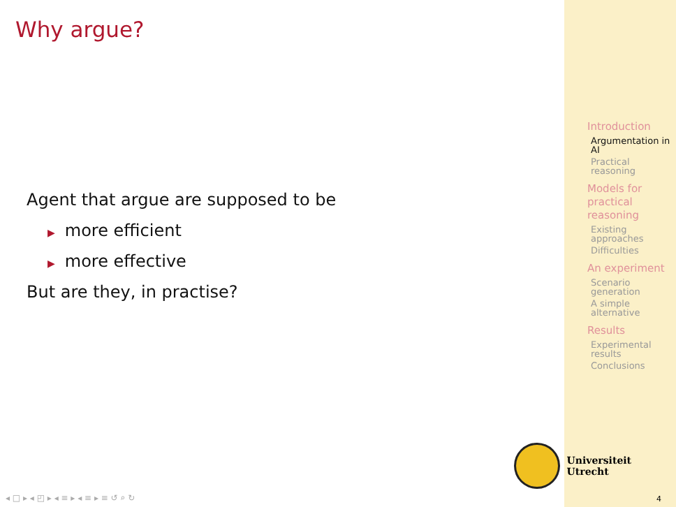Why argue?
Agent that argue are supposed to be
▶ more efficient
▶ more effective
But are they, in practise?
Introduction
Argumentation in AI
Practical reasoning
Models for practical reasoning
Existing approaches
Difficulties
An experiment
Scenario generation
A simple alternative
Results
Experimental results
Conclusions
Universiteit Utrecht
◂ □ ▸ ◂ ◰ ▸ ◂ ≡ ▸ ◂ ≡ ▸ ≡ ↺ ⌕ ↻
4